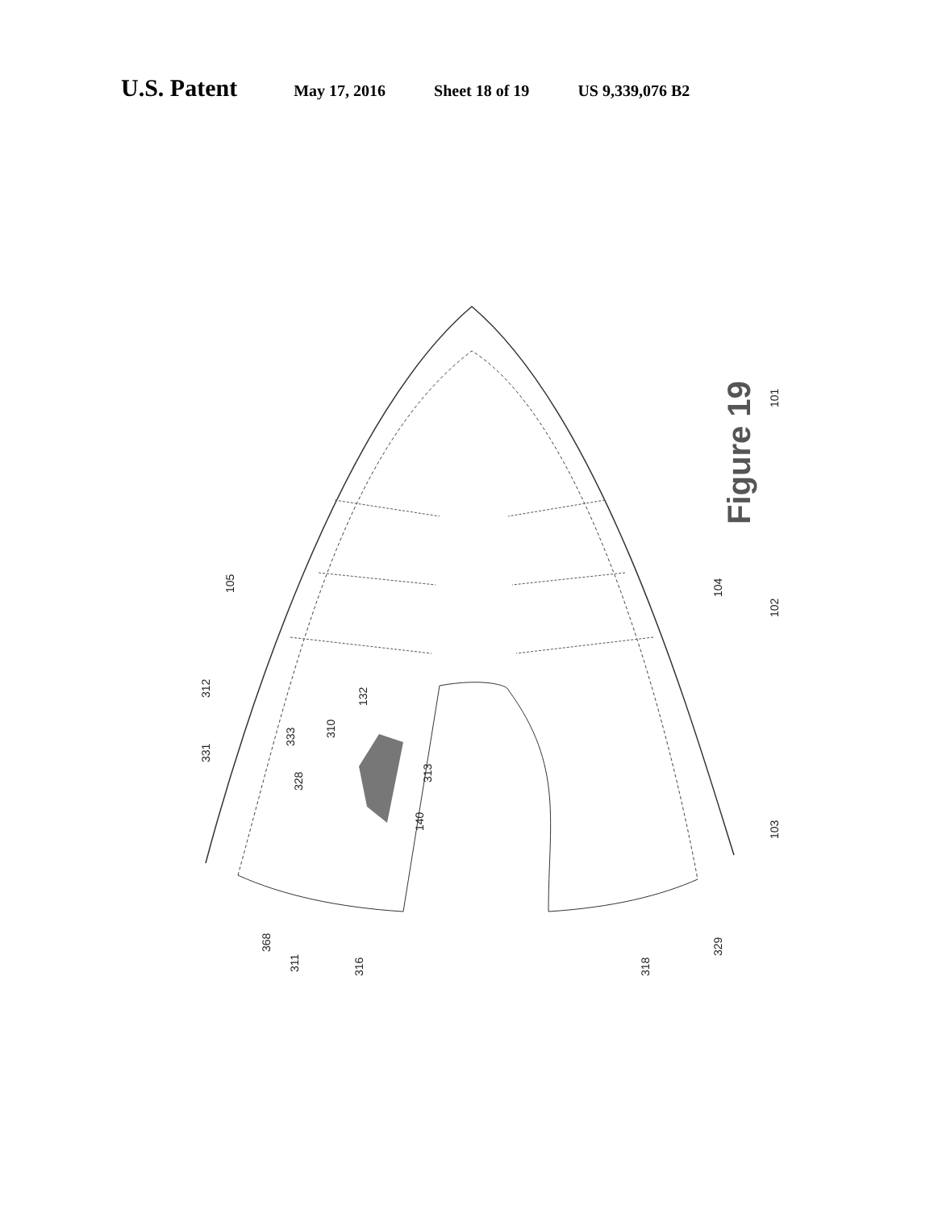U.S. Patent
May 17, 2016 Sheet 18 of 19 US 9,339,076 B2
Figure 19
105
312
331
333
328
132
310
313
140
368
311
316
318
329
104
101
102
103